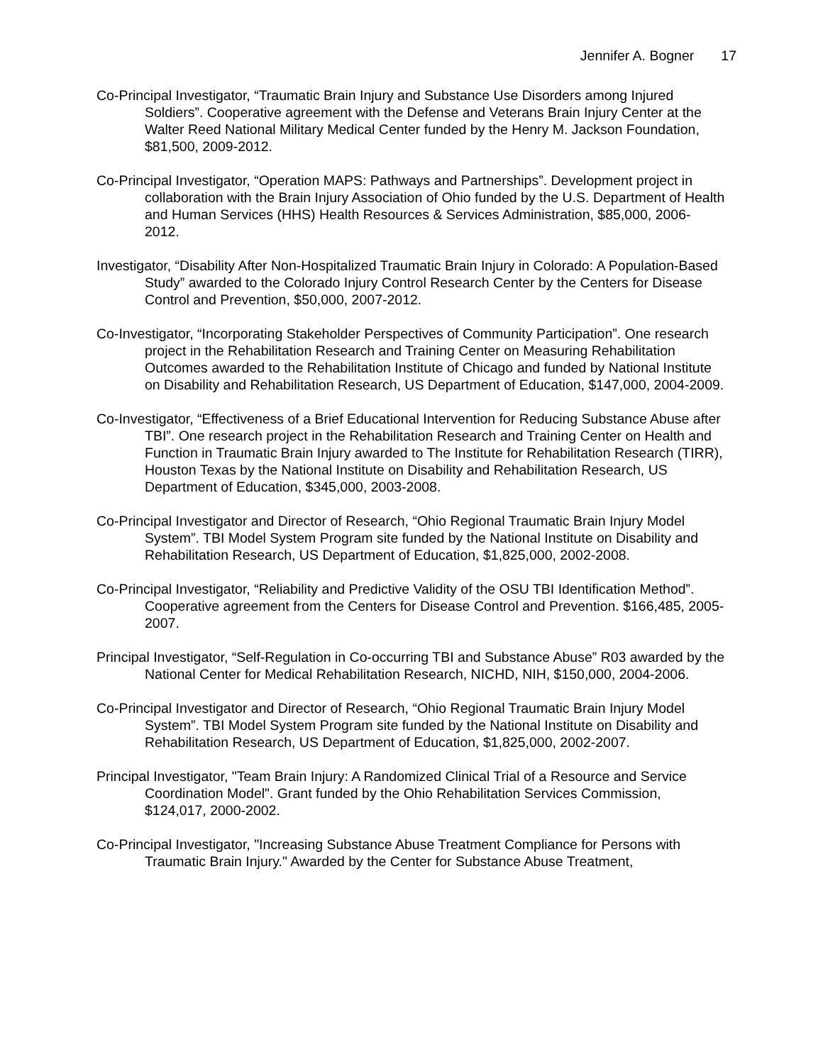Jennifer A. Bogner 17
Co-Principal Investigator, “Traumatic Brain Injury and Substance Use Disorders among Injured Soldiers”. Cooperative agreement with the Defense and Veterans Brain Injury Center at the Walter Reed National Military Medical Center funded by the Henry M. Jackson Foundation, $81,500, 2009-2012.
Co-Principal Investigator, “Operation MAPS: Pathways and Partnerships”. Development project in collaboration with the Brain Injury Association of Ohio funded by the U.S. Department of Health and Human Services (HHS) Health Resources & Services Administration, $85,000, 2006-2012.
Investigator, “Disability After Non-Hospitalized Traumatic Brain Injury in Colorado: A Population-Based Study” awarded to the Colorado Injury Control Research Center by the Centers for Disease Control and Prevention, $50,000, 2007-2012.
Co-Investigator, “Incorporating Stakeholder Perspectives of Community Participation”. One research project in the Rehabilitation Research and Training Center on Measuring Rehabilitation Outcomes awarded to the Rehabilitation Institute of Chicago and funded by National Institute on Disability and Rehabilitation Research, US Department of Education, $147,000, 2004-2009.
Co-Investigator, “Effectiveness of a Brief Educational Intervention for Reducing Substance Abuse after TBI”. One research project in the Rehabilitation Research and Training Center on Health and Function in Traumatic Brain Injury awarded to The Institute for Rehabilitation Research (TIRR), Houston Texas by the National Institute on Disability and Rehabilitation Research, US Department of Education, $345,000, 2003-2008.
Co-Principal Investigator and Director of Research, “Ohio Regional Traumatic Brain Injury Model System”. TBI Model System Program site funded by the National Institute on Disability and Rehabilitation Research, US Department of Education, $1,825,000, 2002-2008.
Co-Principal Investigator, “Reliability and Predictive Validity of the OSU TBI Identification Method”. Cooperative agreement from the Centers for Disease Control and Prevention. $166,485, 2005-2007.
Principal Investigator, “Self-Regulation in Co-occurring TBI and Substance Abuse” R03 awarded by the National Center for Medical Rehabilitation Research, NICHD, NIH, $150,000, 2004-2006.
Co-Principal Investigator and Director of Research, “Ohio Regional Traumatic Brain Injury Model System”. TBI Model System Program site funded by the National Institute on Disability and Rehabilitation Research, US Department of Education, $1,825,000, 2002-2007.
Principal Investigator, "Team Brain Injury: A Randomized Clinical Trial of a Resource and Service Coordination Model". Grant funded by the Ohio Rehabilitation Services Commission, $124,017, 2000-2002.
Co-Principal Investigator, "Increasing Substance Abuse Treatment Compliance for Persons with Traumatic Brain Injury." Awarded by the Center for Substance Abuse Treatment,